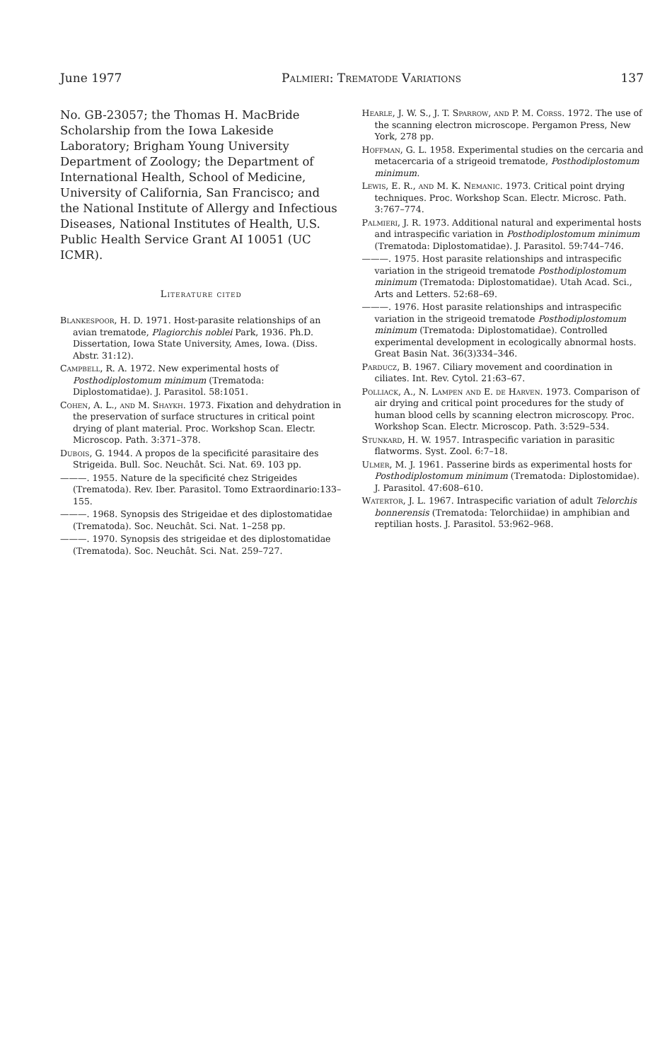June 1977 Palmieri: Trematode Variations 137
No. GB-23057; the Thomas H. MacBride Scholarship from the Iowa Lakeside Laboratory; Brigham Young University Department of Zoology; the Department of International Health, School of Medicine, University of California, San Francisco; and the National Institute of Allergy and Infectious Diseases, National Institutes of Health, U.S. Public Health Service Grant AI 10051 (UC ICMR).
Literature cited
Blankespoor, H. D. 1971. Host-parasite relationships of an avian trematode, Plagiorchis noblei Park, 1936. Ph.D. Dissertation, Iowa State University, Ames, Iowa. (Diss. Abstr. 31:12).
Campbell, R. A. 1972. New experimental hosts of Posthodiplostomum minimum (Trematoda: Diplostomatidae). J. Parasitol. 58:1051.
Cohen, A. L., and M. Shaykh. 1973. Fixation and dehydration in the preservation of surface structures in critical point drying of plant material. Proc. Workshop Scan. Electr. Microscop. Path. 3:371–378.
Dubois, G. 1944. A propos de la specificité parasitaire des Strigeida. Bull. Soc. Neuchât. Sci. Nat. 69. 103 pp.
———. 1955. Nature de la specificité chez Strigeides (Trematoda). Rev. Iber. Parasitol. Tomo Extraordinario:133–155.
———. 1968. Synopsis des Strigeidae et des diplostomatidae (Trematoda). Soc. Neuchât. Sci. Nat. 1–258 pp.
———. 1970. Synopsis des strigeidae et des diplostomatidae (Trematoda). Soc. Neuchât. Sci. Nat. 259–727.
Hearle, J. W. S., J. T. Sparrow, and P. M. Corss. 1972. The use of the scanning electron microscope. Pergamon Press, New York, 278 pp.
Hoffman, G. L. 1958. Experimental studies on the cercaria and metacercaria of a strigeoid trematode, Posthodiplostomum minimum.
Lewis, E. R., and M. K. Nemanic. 1973. Critical point drying techniques. Proc. Workshop Scan. Electr. Microsc. Path. 3:767–774.
Palmieri, J. R. 1973. Additional natural and experimental hosts and intraspecific variation in Posthodiplostomum minimum (Trematoda: Diplostomatidae). J. Parasitol. 59:744–746.
———. 1975. Host parasite relationships and intraspecific variation in the strigeoid trematode Posthodiplostomum minimum (Trematoda: Diplostomatidae). Utah Acad. Sci., Arts and Letters. 52:68–69.
———. 1976. Host parasite relationships and intraspecific variation in the strigeoid trematode Posthodiplostomum minimum (Trematoda: Diplostomatidae). Controlled experimental development in ecologically abnormal hosts. Great Basin Nat. 36(3)334–346.
Parducz, B. 1967. Ciliary movement and coordination in ciliates. Int. Rev. Cytol. 21:63–67.
Polliack, A., N. Lampen and E. de Harven. 1973. Comparison of air drying and critical point procedures for the study of human blood cells by scanning electron microscopy. Proc. Workshop Scan. Electr. Microscop. Path. 3:529–534.
Stunkard, H. W. 1957. Intraspecific variation in parasitic flatworms. Syst. Zool. 6:7–18.
Ulmer, M. J. 1961. Passerine birds as experimental hosts for Posthodiplostomum minimum (Trematoda: Diplostomidae). J. Parasitol. 47:608–610.
Watertor, J. L. 1967. Intraspecific variation of adult Telorchis bonnerensis (Trematoda: Telorchiidae) in amphibian and reptilian hosts. J. Parasitol. 53:962–968.